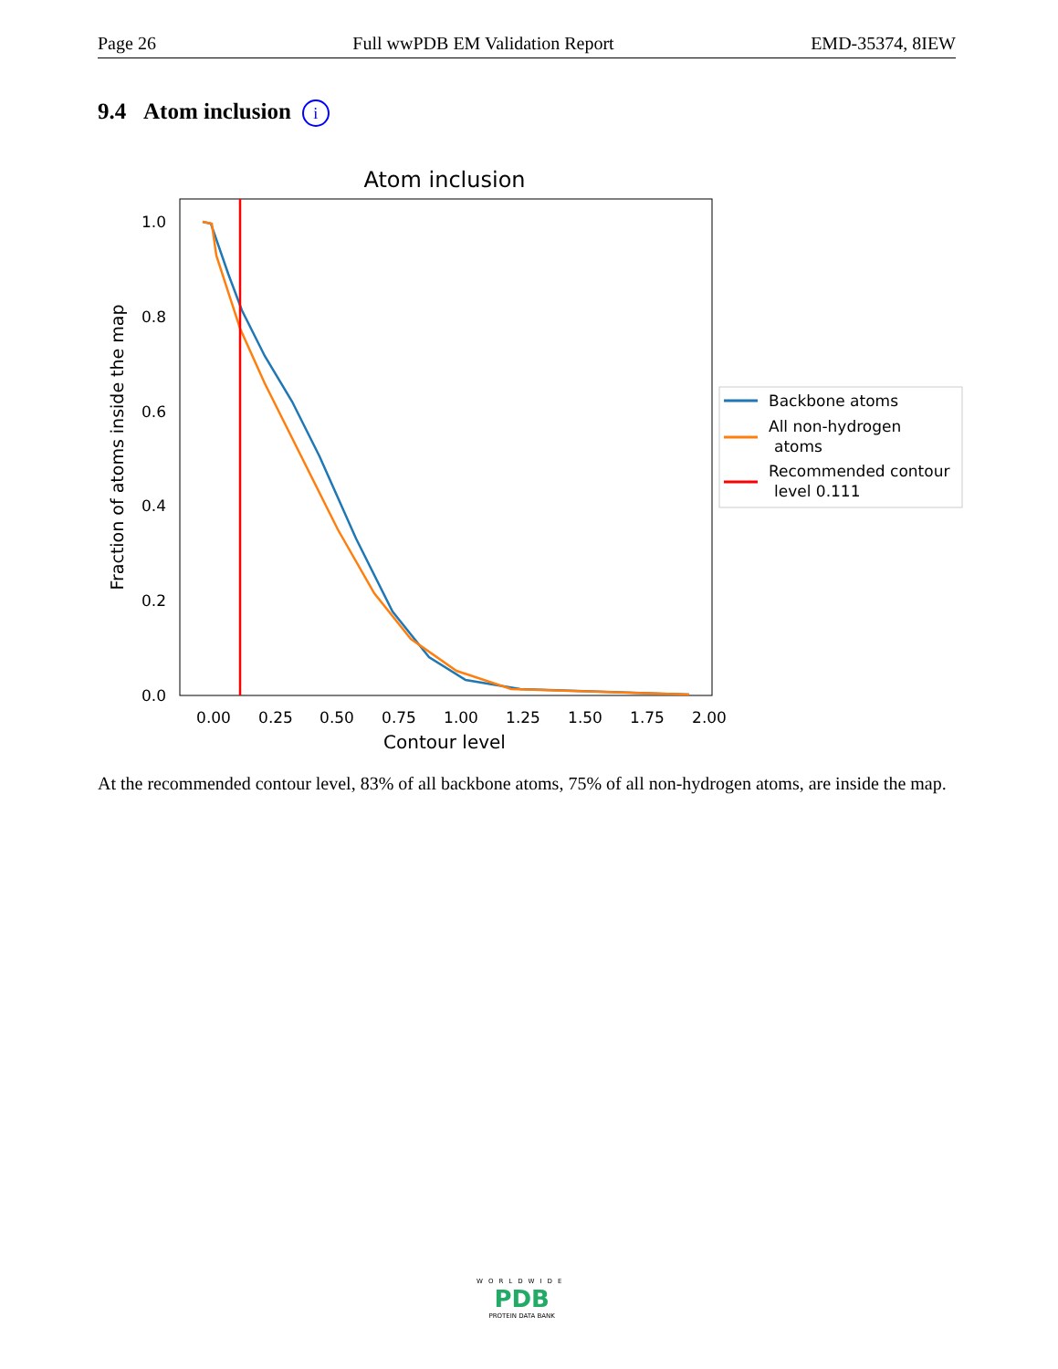Page 26 Full wwPDB EM Validation Report EMD-35374, 8IEW
9.4 Atom inclusion i
Atom inclusion
0.0
0.2
0.4
0.6
0.8
1.0
0.00
0.25
0.50
0.75
1.00
1.25
1.50
1.75
2.00
Contour level
Fraction of atoms inside the map
Backbone atoms
All non-hydrogen
atoms
Recommended contour
level 0.111
At the recommended contour level, 83% of all backbone atoms, 75% of all non-hydrogen atoms, are inside the map.
WORLDWIDE
PDB
PROTEIN DATA BANK